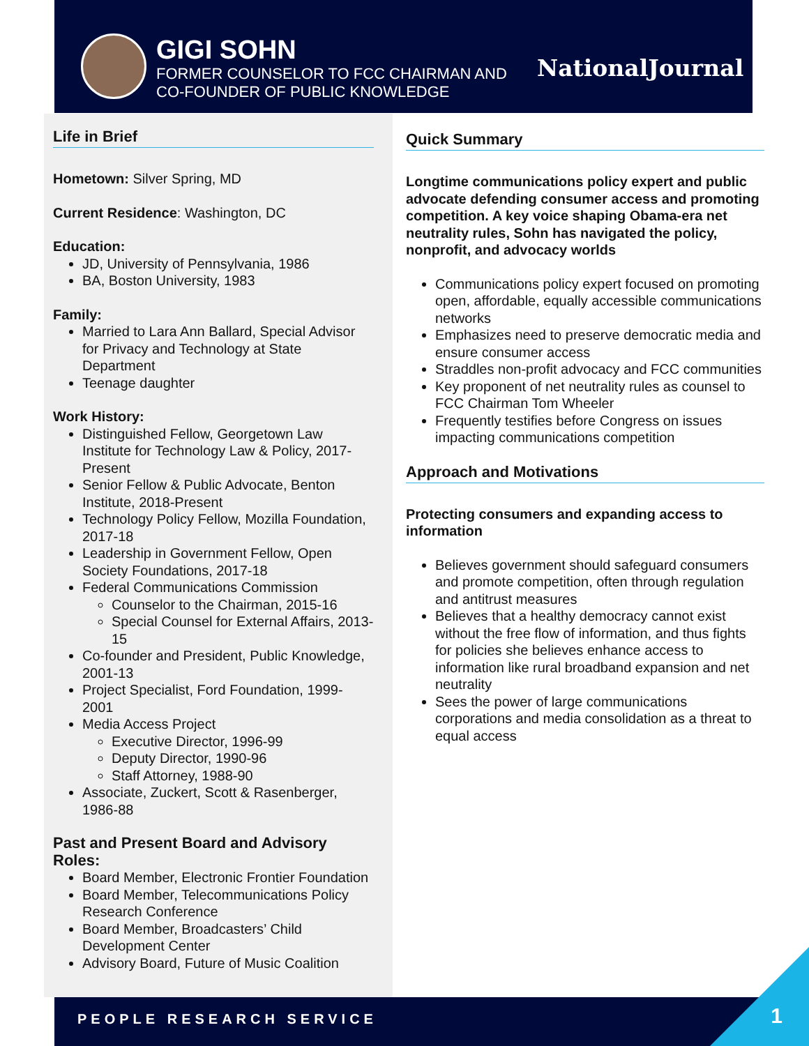GIGI SOHN
FORMER COUNSELOR TO FCC CHAIRMAN AND
CO-FOUNDER OF PUBLIC KNOWLEDGE
NationalJournal
Life in Brief
Hometown: Silver Spring, MD
Current Residence: Washington, DC
Education:
JD, University of Pennsylvania, 1986
BA, Boston University, 1983
Family:
Married to Lara Ann Ballard, Special Advisor for Privacy and Technology at State Department
Teenage daughter
Work History:
Distinguished Fellow, Georgetown Law Institute for Technology Law & Policy, 2017-Present
Senior Fellow & Public Advocate, Benton Institute, 2018-Present
Technology Policy Fellow, Mozilla Foundation, 2017-18
Leadership in Government Fellow, Open Society Foundations, 2017-18
Federal Communications Commission
Counselor to the Chairman, 2015-16
Special Counsel for External Affairs, 2013-15
Co-founder and President, Public Knowledge, 2001-13
Project Specialist, Ford Foundation, 1999-2001
Media Access Project
Executive Director, 1996-99
Deputy Director, 1990-96
Staff Attorney, 1988-90
Associate, Zuckert, Scott & Rasenberger, 1986-88
Past and Present Board and Advisory Roles:
Board Member, Electronic Frontier Foundation
Board Member, Telecommunications Policy Research Conference
Board Member, Broadcasters’ Child Development Center
Advisory Board, Future of Music Coalition
Quick Summary
Longtime communications policy expert and public advocate defending consumer access and promoting competition. A key voice shaping Obama-era net neutrality rules, Sohn has navigated the policy, nonprofit, and advocacy worlds
Communications policy expert focused on promoting open, affordable, equally accessible communications networks
Emphasizes need to preserve democratic media and ensure consumer access
Straddles non-profit advocacy and FCC communities
Key proponent of net neutrality rules as counsel to FCC Chairman Tom Wheeler
Frequently testifies before Congress on issues impacting communications competition
Approach and Motivations
Protecting consumers and expanding access to information
Believes government should safeguard consumers and promote competition, often through regulation and antitrust measures
Believes that a healthy democracy cannot exist without the free flow of information, and thus fights for policies she believes enhance access to information like rural broadband expansion and net neutrality
Sees the power of large communications corporations and media consolidation as a threat to equal access
PEOPLE RESEARCH SERVICE 1